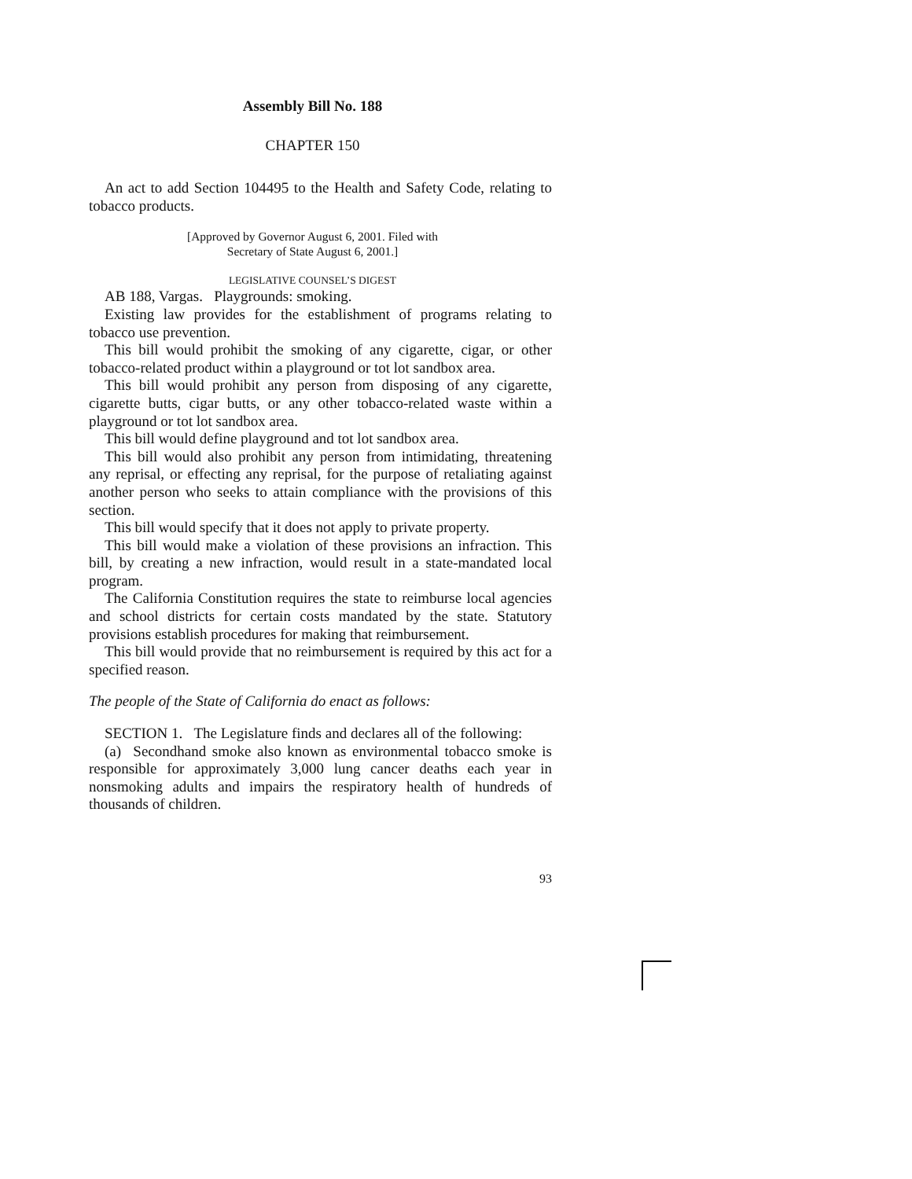Assembly Bill No. 188
CHAPTER 150
An act to add Section 104495 to the Health and Safety Code, relating to tobacco products.
[Approved by Governor August 6, 2001. Filed with
Secretary of State August 6, 2001.]
LEGISLATIVE COUNSEL’S DIGEST
AB 188, Vargas. Playgrounds: smoking.
Existing law provides for the establishment of programs relating to tobacco use prevention.
This bill would prohibit the smoking of any cigarette, cigar, or other tobacco-related product within a playground or tot lot sandbox area.
This bill would prohibit any person from disposing of any cigarette, cigarette butts, cigar butts, or any other tobacco-related waste within a playground or tot lot sandbox area.
This bill would define playground and tot lot sandbox area.
This bill would also prohibit any person from intimidating, threatening any reprisal, or effecting any reprisal, for the purpose of retaliating against another person who seeks to attain compliance with the provisions of this section.
This bill would specify that it does not apply to private property.
This bill would make a violation of these provisions an infraction. This bill, by creating a new infraction, would result in a state-mandated local program.
The California Constitution requires the state to reimburse local agencies and school districts for certain costs mandated by the state. Statutory provisions establish procedures for making that reimbursement.
This bill would provide that no reimbursement is required by this act for a specified reason.
The people of the State of California do enact as follows:
SECTION 1. The Legislature finds and declares all of the following:
(a) Secondhand smoke also known as environmental tobacco smoke is responsible for approximately 3,000 lung cancer deaths each year in nonsmoking adults and impairs the respiratory health of hundreds of thousands of children.
93